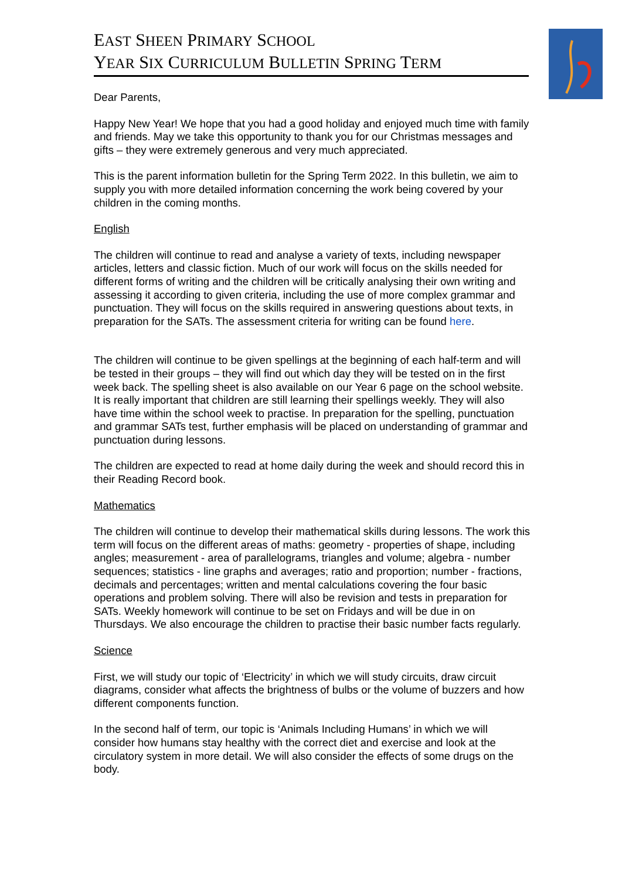EAST SHEEN PRIMARY SCHOOL
YEAR SIX CURRICULUM BULLETIN SPRING TERM
Dear Parents,
Happy New Year! We hope that you had a good holiday and enjoyed much time with family and friends. May we take this opportunity to thank you for our Christmas messages and gifts – they were extremely generous and very much appreciated.
This is the parent information bulletin for the Spring Term 2022. In this bulletin, we aim to supply you with more detailed information concerning the work being covered by your children in the coming months.
English
The children will continue to read and analyse a variety of texts, including newspaper articles, letters and classic fiction. Much of our work will focus on the skills needed for different forms of writing and the children will be critically analysing their own writing and assessing it according to given criteria, including the use of more complex grammar and punctuation. They will focus on the skills required in answering questions about texts, in preparation for the SATs. The assessment criteria for writing can be found here.
The children will continue to be given spellings at the beginning of each half-term and will be tested in their groups – they will find out which day they will be tested on in the first week back. The spelling sheet is also available on our Year 6 page on the school website. It is really important that children are still learning their spellings weekly. They will also have time within the school week to practise. In preparation for the spelling, punctuation and grammar SATs test, further emphasis will be placed on understanding of grammar and punctuation during lessons.
The children are expected to read at home daily during the week and should record this in their Reading Record book.
Mathematics
The children will continue to develop their mathematical skills during lessons. The work this term will focus on the different areas of maths: geometry - properties of shape, including angles; measurement - area of parallelograms, triangles and volume; algebra - number sequences; statistics - line graphs and averages; ratio and proportion; number - fractions, decimals and percentages; written and mental calculations covering the four basic operations and problem solving. There will also be revision and tests in preparation for SATs. Weekly homework will continue to be set on Fridays and will be due in on Thursdays. We also encourage the children to practise their basic number facts regularly.
Science
First, we will study our topic of ‘Electricity’ in which we will study circuits, draw circuit diagrams, consider what affects the brightness of bulbs or the volume of buzzers and how different components function.
In the second half of term, our topic is ‘Animals Including Humans’ in which we will consider how humans stay healthy with the correct diet and exercise and look at the circulatory system in more detail. We will also consider the effects of some drugs on the body.